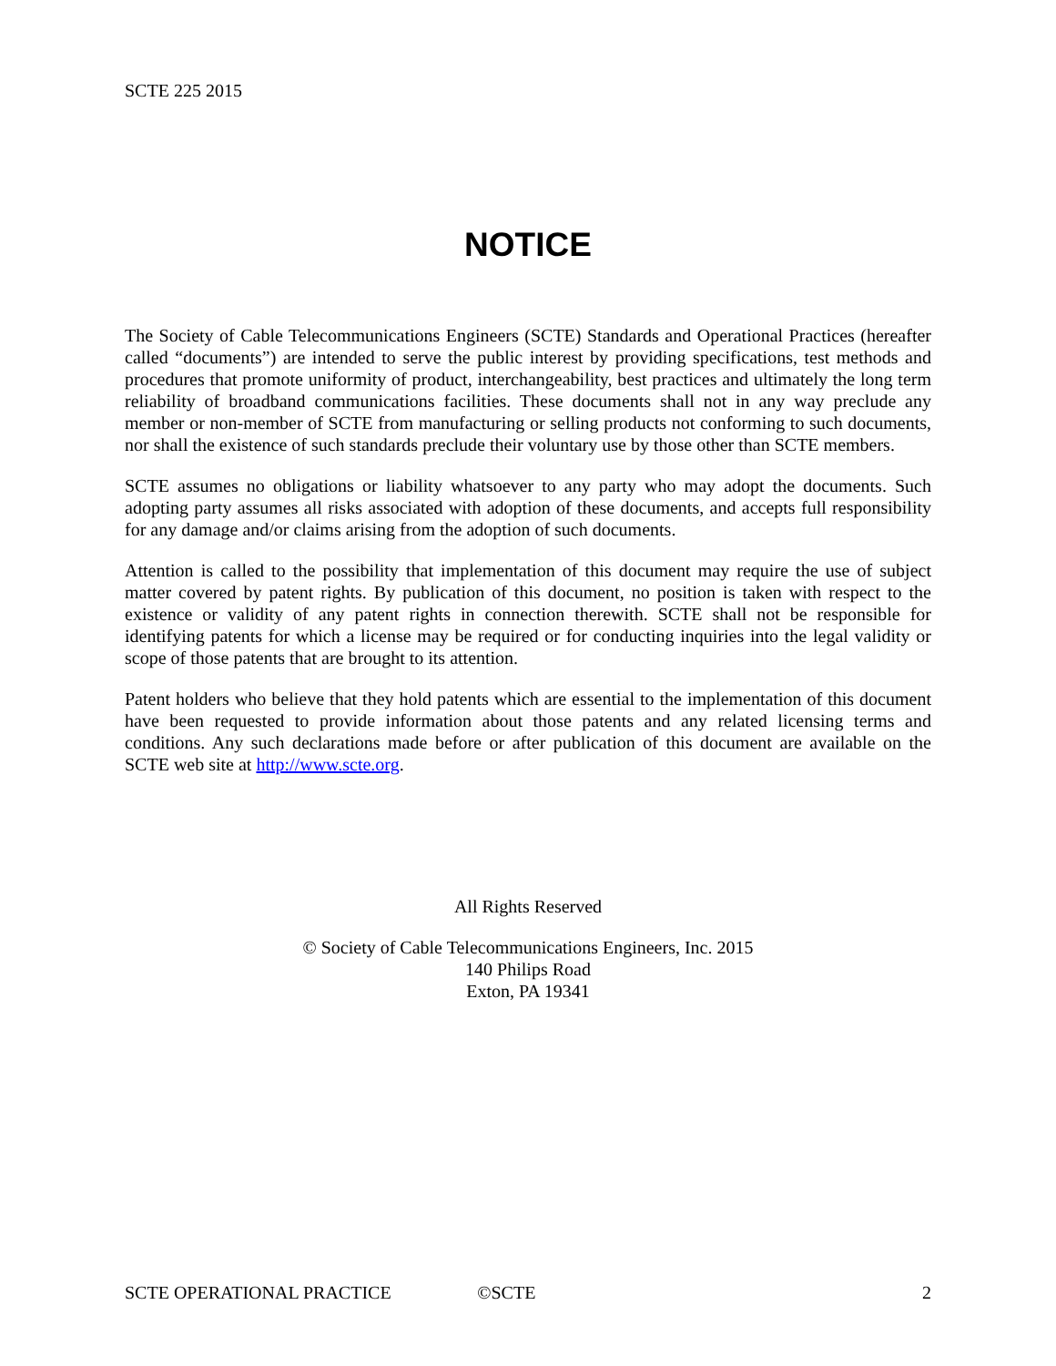SCTE 225 2015
NOTICE
The Society of Cable Telecommunications Engineers (SCTE) Standards and Operational Practices (hereafter called “documents”) are intended to serve the public interest by providing specifications, test methods and procedures that promote uniformity of product, interchangeability, best practices and ultimately the long term reliability of broadband communications facilities. These documents shall not in any way preclude any member or non-member of SCTE from manufacturing or selling products not conforming to such documents, nor shall the existence of such standards preclude their voluntary use by those other than SCTE members.
SCTE assumes no obligations or liability whatsoever to any party who may adopt the documents. Such adopting party assumes all risks associated with adoption of these documents, and accepts full responsibility for any damage and/or claims arising from the adoption of such documents.
Attention is called to the possibility that implementation of this document may require the use of subject matter covered by patent rights. By publication of this document, no position is taken with respect to the existence or validity of any patent rights in connection therewith. SCTE shall not be responsible for identifying patents for which a license may be required or for conducting inquiries into the legal validity or scope of those patents that are brought to its attention.
Patent holders who believe that they hold patents which are essential to the implementation of this document have been requested to provide information about those patents and any related licensing terms and conditions. Any such declarations made before or after publication of this document are available on the SCTE web site at http://www.scte.org.
All Rights Reserved
© Society of Cable Telecommunications Engineers, Inc. 2015
140 Philips Road
Exton, PA 19341
SCTE OPERATIONAL PRACTICE ©SCTE 2